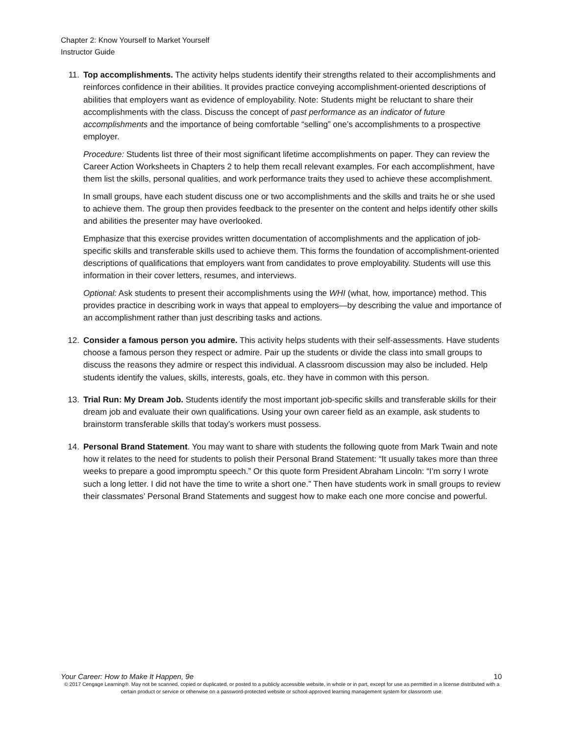Chapter 2: Know Yourself to Market Yourself
Instructor Guide
11. Top accomplishments. The activity helps students identify their strengths related to their accomplishments and reinforces confidence in their abilities. It provides practice conveying accomplishment-oriented descriptions of abilities that employers want as evidence of employability. Note: Students might be reluctant to share their accomplishments with the class. Discuss the concept of past performance as an indicator of future accomplishments and the importance of being comfortable “selling” one’s accomplishments to a prospective employer.
Procedure: Students list three of their most significant lifetime accomplishments on paper. They can review the Career Action Worksheets in Chapters 2 to help them recall relevant examples. For each accomplishment, have them list the skills, personal qualities, and work performance traits they used to achieve these accomplishment.
In small groups, have each student discuss one or two accomplishments and the skills and traits he or she used to achieve them. The group then provides feedback to the presenter on the content and helps identify other skills and abilities the presenter may have overlooked.
Emphasize that this exercise provides written documentation of accomplishments and the application of job-specific skills and transferable skills used to achieve them. This forms the foundation of accomplishment-oriented descriptions of qualifications that employers want from candidates to prove employability. Students will use this information in their cover letters, resumes, and interviews.
Optional: Ask students to present their accomplishments using the WHI (what, how, importance) method. This provides practice in describing work in ways that appeal to employers—by describing the value and importance of an accomplishment rather than just describing tasks and actions.
12. Consider a famous person you admire. This activity helps students with their self-assessments. Have students choose a famous person they respect or admire. Pair up the students or divide the class into small groups to discuss the reasons they admire or respect this individual. A classroom discussion may also be included. Help students identify the values, skills, interests, goals, etc. they have in common with this person.
13. Trial Run: My Dream Job. Students identify the most important job-specific skills and transferable skills for their dream job and evaluate their own qualifications. Using your own career field as an example, ask students to brainstorm transferable skills that today’s workers must possess.
14. Personal Brand Statement. You may want to share with students the following quote from Mark Twain and note how it relates to the need for students to polish their Personal Brand Statement: “It usually takes more than three weeks to prepare a good impromptu speech.” Or this quote form President Abraham Lincoln: “I’m sorry I wrote such a long letter. I did not have the time to write a short one.” Then have students work in small groups to review their classmates’ Personal Brand Statements and suggest how to make each one more concise and powerful.
Your Career: How to Make It Happen, 9e 10
© 2017 Cengage Learning®. May not be scanned, copied or duplicated, or posted to a publicly accessible website, in whole or in part, except for use as permitted in a license distributed with a certain product or service or otherwise on a password-protected website or school-approved learning management system for classroom use.